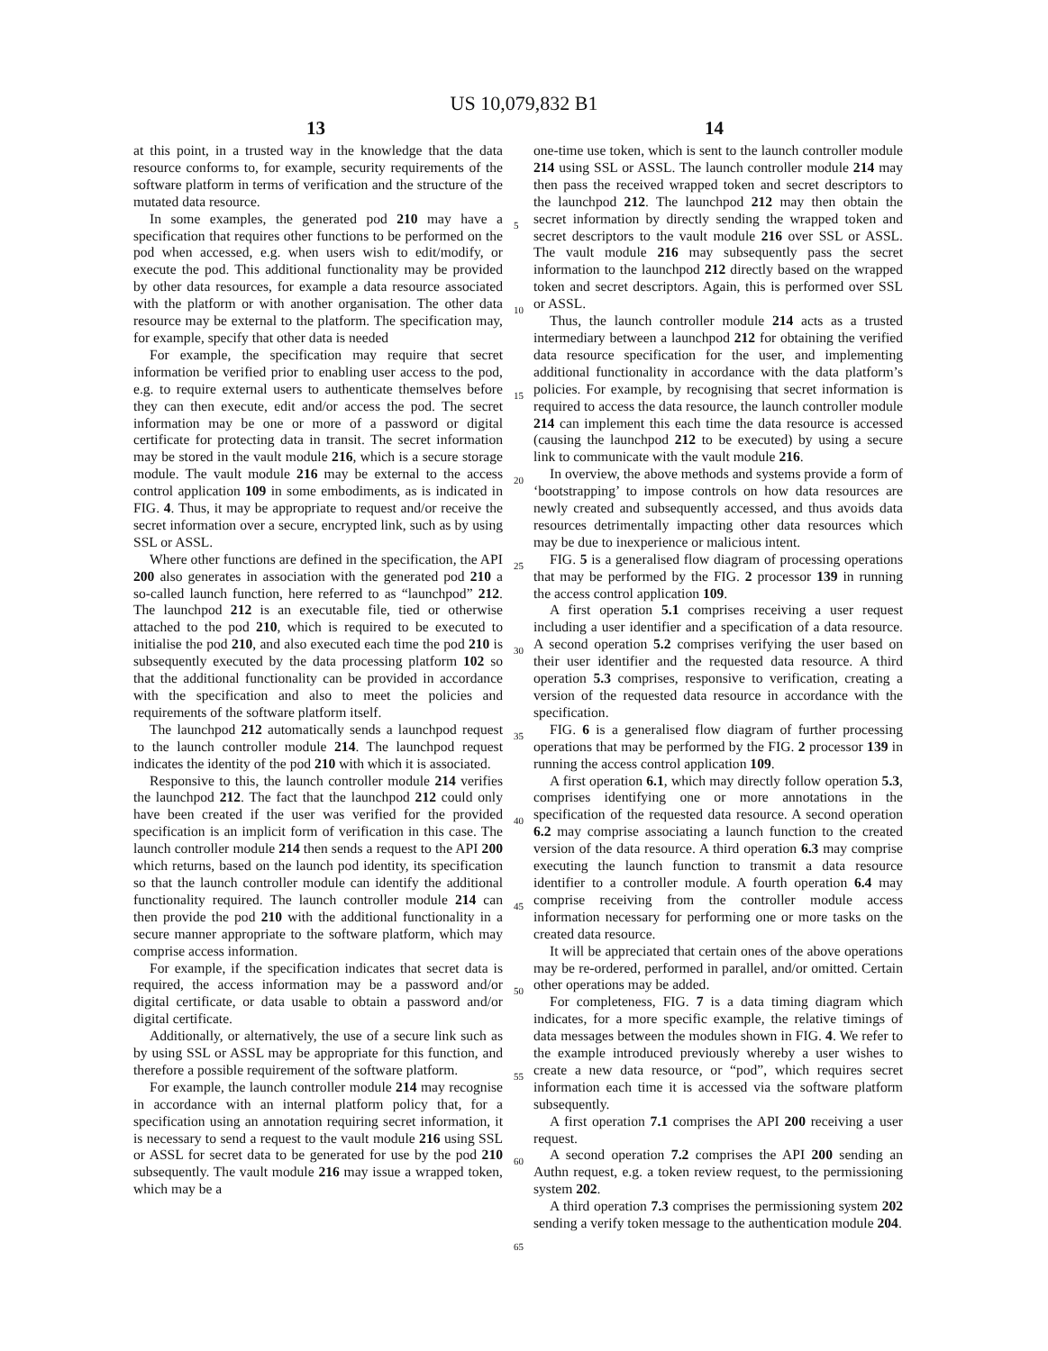US 10,079,832 B1
13 14
at this point, in a trusted way in the knowledge that the data resource conforms to, for example, security requirements of the software platform in terms of verification and the structure of the mutated data resource.
In some examples, the generated pod 210 may have a specification that requires other functions to be performed on the pod when accessed, e.g. when users wish to edit/modify, or execute the pod. This additional functionality may be provided by other data resources, for example a data resource associated with the platform or with another organisation. The other data resource may be external to the platform. The specification may, for example, specify that other data is needed
For example, the specification may require that secret information be verified prior to enabling user access to the pod, e.g. to require external users to authenticate themselves before they can then execute, edit and/or access the pod. The secret information may be one or more of a password or digital certificate for protecting data in transit. The secret information may be stored in the vault module 216, which is a secure storage module. The vault module 216 may be external to the access control application 109 in some embodiments, as is indicated in FIG. 4. Thus, it may be appropriate to request and/or receive the secret information over a secure, encrypted link, such as by using SSL or ASSL.
Where other functions are defined in the specification, the API 200 also generates in association with the generated pod 210 a so-called launch function, here referred to as “launchpod” 212. The launchpod 212 is an executable file, tied or otherwise attached to the pod 210, which is required to be executed to initialise the pod 210, and also executed each time the pod 210 is subsequently executed by the data processing platform 102 so that the additional functionality can be provided in accordance with the specification and also to meet the policies and requirements of the software platform itself.
The launchpod 212 automatically sends a launchpod request to the launch controller module 214. The launchpod request indicates the identity of the pod 210 with which it is associated.
Responsive to this, the launch controller module 214 verifies the launchpod 212. The fact that the launchpod 212 could only have been created if the user was verified for the provided specification is an implicit form of verification in this case. The launch controller module 214 then sends a request to the API 200 which returns, based on the launch pod identity, its specification so that the launch controller module can identify the additional functionality required. The launch controller module 214 can then provide the pod 210 with the additional functionality in a secure manner appropriate to the software platform, which may comprise access information.
For example, if the specification indicates that secret data is required, the access information may be a password and/or digital certificate, or data usable to obtain a password and/or digital certificate.
Additionally, or alternatively, the use of a secure link such as by using SSL or ASSL may be appropriate for this function, and therefore a possible requirement of the software platform.
For example, the launch controller module 214 may recognise in accordance with an internal platform policy that, for a specification using an annotation requiring secret information, it is necessary to send a request to the vault module 216 using SSL or ASSL for secret data to be generated for use by the pod 210 subsequently. The vault module 216 may issue a wrapped token, which may be a
5
10
15
20
25
30
35
40
45
50
55
60
65
one-time use token, which is sent to the launch controller module 214 using SSL or ASSL. The launch controller module 214 may then pass the received wrapped token and secret descriptors to the launchpod 212. The launchpod 212 may then obtain the secret information by directly sending the wrapped token and secret descriptors to the vault module 216 over SSL or ASSL. The vault module 216 may subsequently pass the secret information to the launchpod 212 directly based on the wrapped token and secret descriptors. Again, this is performed over SSL or ASSL.
Thus, the launch controller module 214 acts as a trusted intermediary between a launchpod 212 for obtaining the verified data resource specification for the user, and implementing additional functionality in accordance with the data platform’s policies. For example, by recognising that secret information is required to access the data resource, the launch controller module 214 can implement this each time the data resource is accessed (causing the launchpod 212 to be executed) by using a secure link to communicate with the vault module 216.
In overview, the above methods and systems provide a form of ‘bootstrapping’ to impose controls on how data resources are newly created and subsequently accessed, and thus avoids data resources detrimentally impacting other data resources which may be due to inexperience or malicious intent.
FIG. 5 is a generalised flow diagram of processing operations that may be performed by the FIG. 2 processor 139 in running the access control application 109.
A first operation 5.1 comprises receiving a user request including a user identifier and a specification of a data resource. A second operation 5.2 comprises verifying the user based on their user identifier and the requested data resource. A third operation 5.3 comprises, responsive to verification, creating a version of the requested data resource in accordance with the specification.
FIG. 6 is a generalised flow diagram of further processing operations that may be performed by the FIG. 2 processor 139 in running the access control application 109.
A first operation 6.1, which may directly follow operation 5.3, comprises identifying one or more annotations in the specification of the requested data resource. A second operation 6.2 may comprise associating a launch function to the created version of the data resource. A third operation 6.3 may comprise executing the launch function to transmit a data resource identifier to a controller module. A fourth operation 6.4 may comprise receiving from the controller module access information necessary for performing one or more tasks on the created data resource.
It will be appreciated that certain ones of the above operations may be re-ordered, performed in parallel, and/or omitted. Certain other operations may be added.
For completeness, FIG. 7 is a data timing diagram which indicates, for a more specific example, the relative timings of data messages between the modules shown in FIG. 4. We refer to the example introduced previously whereby a user wishes to create a new data resource, or “pod”, which requires secret information each time it is accessed via the software platform subsequently.
A first operation 7.1 comprises the API 200 receiving a user request.
A second operation 7.2 comprises the API 200 sending an Authn request, e.g. a token review request, to the permissioning system 202.
A third operation 7.3 comprises the permissioning system 202 sending a verify token message to the authentication module 204.